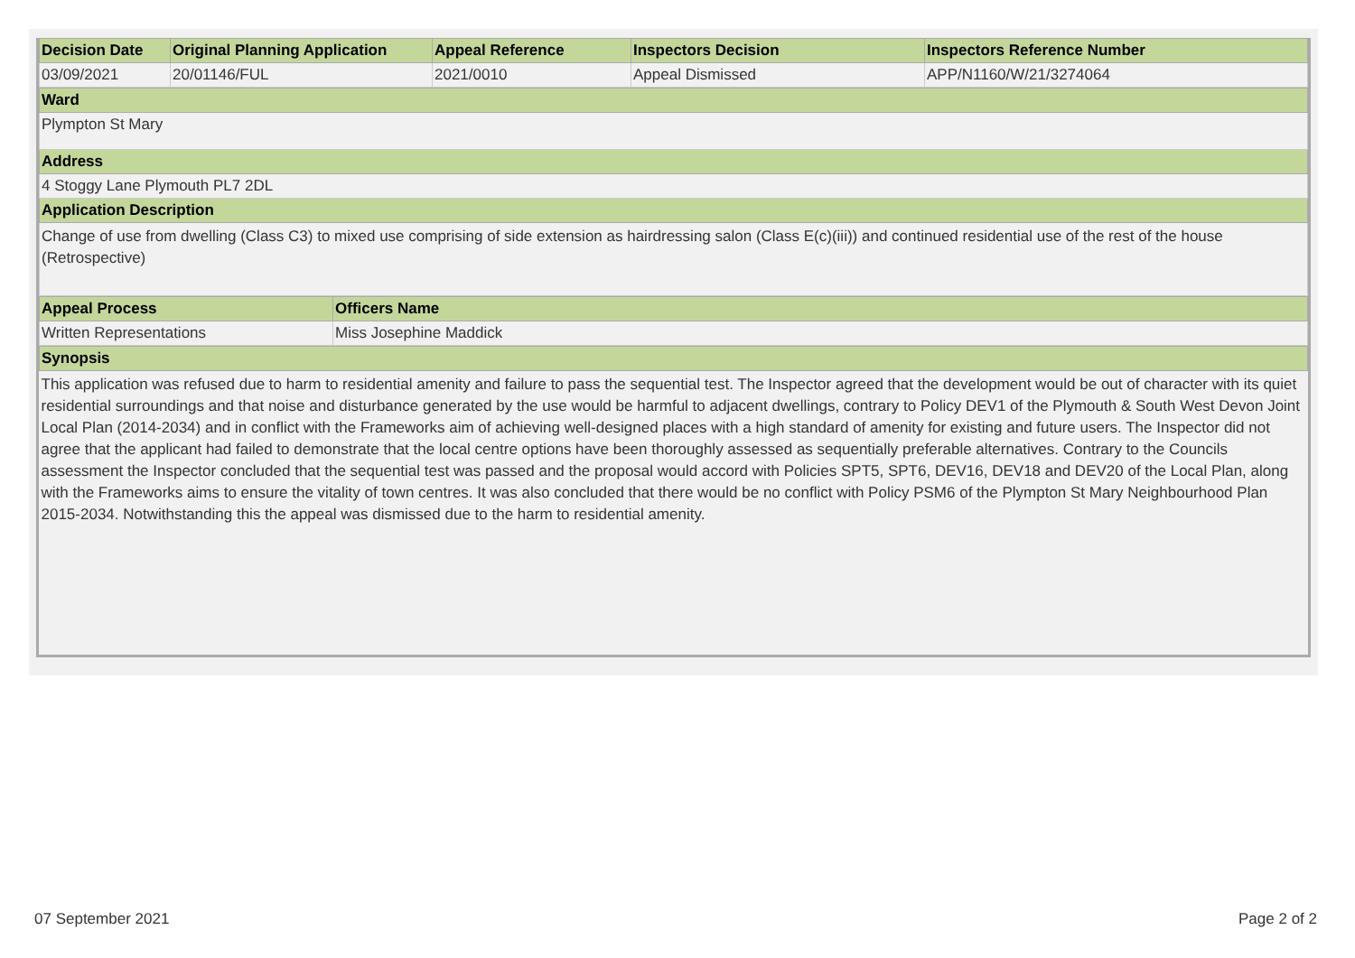| Decision Date | Original Planning Application | Appeal Reference | Inspectors Decision | Inspectors Reference Number |
| --- | --- | --- | --- | --- |
| 03/09/2021 | 20/01146/FUL | 2021/0010 | Appeal Dismissed | APP/N1160/W/21/3274064 |
| Ward |
| --- |
| Plympton St Mary |
| Address |
| 4 Stoggy Lane Plymouth PL7 2DL |
| Application Description |
| Change of use from dwelling (Class C3) to mixed use comprising of side extension as hairdressing salon (Class E(c)(iii)) and continued residential use of the rest of the house (Retrospective) |
| Appeal Process | Officers Name |
| --- | --- |
| Written Representations | Miss Josephine Maddick |
| Synopsis |
| --- |
| This application was refused due to harm to residential amenity and failure to pass the sequential test. The Inspector agreed that the development would be out of character with its quiet residential surroundings and that noise and disturbance generated by the use would be harmful to adjacent dwellings, contrary to Policy DEV1 of the Plymouth & South West Devon Joint Local Plan (2014-2034) and in conflict with the Frameworks aim of achieving well-designed places with a high standard of amenity for existing and future users. The Inspector did not agree that the applicant had failed to demonstrate that the local centre options have been thoroughly assessed as sequentially preferable alternatives. Contrary to the Councils assessment the Inspector concluded that the sequential test was passed and the proposal would accord with Policies SPT5, SPT6, DEV16, DEV18 and DEV20 of the Local Plan, along with the Frameworks aims to ensure the vitality of town centres. It was also concluded that there would be no conflict with Policy PSM6 of the Plympton St Mary Neighbourhood Plan 2015-2034. Notwithstanding this the appeal was dismissed due to the harm to residential amenity. |
07 September 2021 Page 2 of 2